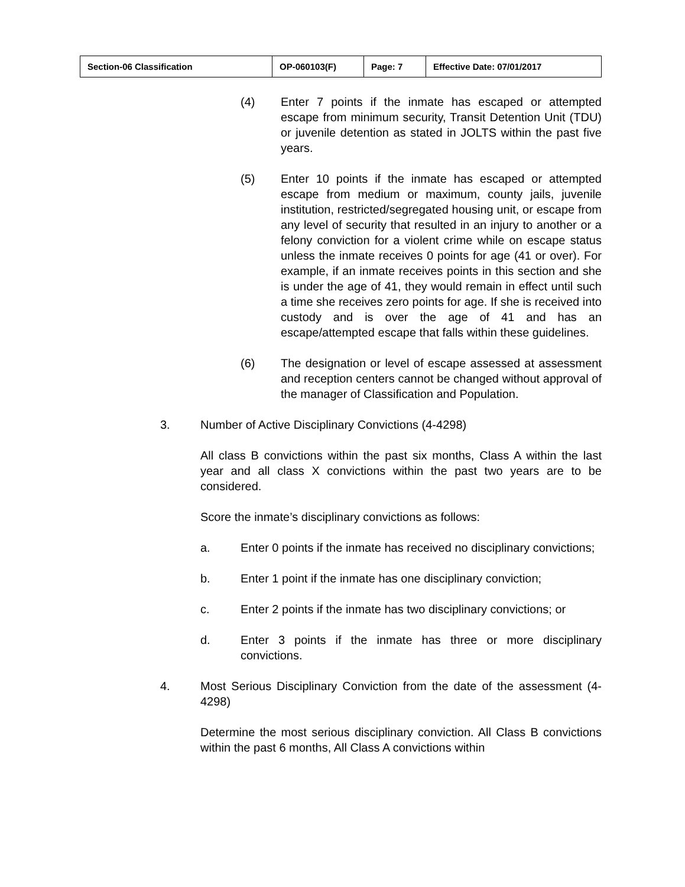| Section-06 Classification | OP-060103(F) | Page: 7 | Effective Date: 07/01/2017 |
(4) Enter 7 points if the inmate has escaped or attempted escape from minimum security, Transit Detention Unit (TDU) or juvenile detention as stated in JOLTS within the past five years.
(5) Enter 10 points if the inmate has escaped or attempted escape from medium or maximum, county jails, juvenile institution, restricted/segregated housing unit, or escape from any level of security that resulted in an injury to another or a felony conviction for a violent crime while on escape status unless the inmate receives 0 points for age (41 or over). For example, if an inmate receives points in this section and she is under the age of 41, they would remain in effect until such a time she receives zero points for age. If she is received into custody and is over the age of 41 and has an escape/attempted escape that falls within these guidelines.
(6) The designation or level of escape assessed at assessment and reception centers cannot be changed without approval of the manager of Classification and Population.
3. Number of Active Disciplinary Convictions (4-4298)
All class B convictions within the past six months, Class A within the last year and all class X convictions within the past two years are to be considered.
Score the inmate’s disciplinary convictions as follows:
a. Enter 0 points if the inmate has received no disciplinary convictions;
b. Enter 1 point if the inmate has one disciplinary conviction;
c. Enter 2 points if the inmate has two disciplinary convictions; or
d. Enter 3 points if the inmate has three or more disciplinary convictions.
4. Most Serious Disciplinary Conviction from the date of the assessment (4-4298)
Determine the most serious disciplinary conviction. All Class B convictions within the past 6 months, All Class A convictions within